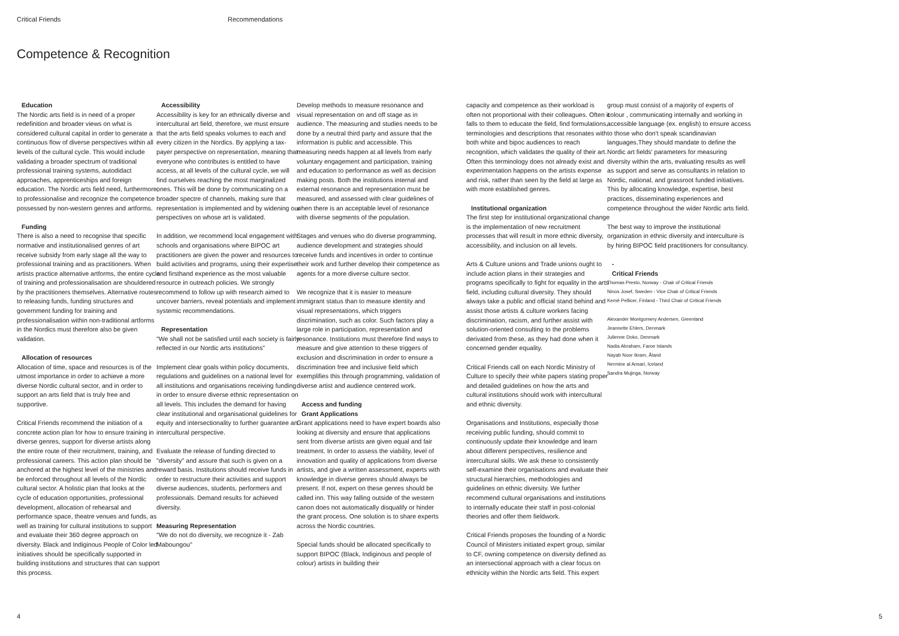Critical Friends Recommendations
Competence & Recognition
Education
The Nordic arts field is in need of a proper redefinition and broader views on what is considered cultural capital in order to generate a continuous flow of diverse perspectives within all levels of the cultural cycle. This would include validating a broader spectrum of traditional professional training systems, autodidact approaches, apprenticeships and foreign education. The Nordic arts field need, furthermore, to professionalise and recognize the competence possessed by non-western genres and artforms.
Funding
There is also a need to recognise that specific normative and institutionalised genres of art receive subsidy from early stage all the way to professional training and as practitioners. When artists practice alternative artforms, the entire cycle of training and professionalisation are shouldered by the practitioners themselves. Alternative routes to releasing funds, funding structures and government funding for training and professionalisation within non-traditional artforms in the Nordics must therefore also be given validation.
Allocation of resources
Allocation of time, space and resources is of the utmost importance in order to achieve a more diverse Nordic cultural sector, and in order to support an arts field that is truly free and supportive.
Critical Friends recommend the initiation of a concrete action plan for how to ensure training in diverse genres, support for diverse artists along the entire route of their recruitment, training, and professional careers. This action plan should be anchored at the highest level of the ministries and be enforced throughout all levels of the Nordic cultural sector. A holistic plan that looks at the cycle of education opportunities, professional development, allocation of rehearsal and performance space, theatre venues and funds, as well as training for cultural institutions to support and evaluate their 360 degree approach on diversity. Black and Indiginous People of Color led initiatives should be specifically supported in building institutions and structures that can support this process.
Accessibility
Accessibility is key for an ethnically diverse and intercultural art field, therefore, we must ensure that the arts field speaks volumes to each and every citizen in the Nordics. By applying a tax-payer perspective on representation, meaning that everyone who contributes is entitled to have access, at all levels of the cultural cycle, we will find ourselves reaching the most marginalized ones. This will be done by communicating on a broader spectre of channels, making sure that representation is implemented and by widening our perspectives on whose art is validated.
In addition, we recommend local engagement with schools and organisations where BIPOC art practitioners are given the power and resources to build activities and programs, using their expertise and firsthand experience as the most valuable resource in outreach policies. We strongly recommend to follow up with research aimed to uncover barriers, reveal potentials and implement systemic recommendations.
Representation
"We shall not be satisfied until each society is fairly reflected in our Nordic arts institutions"
Implement clear goals within policy documents, regulations and guidelines on a national level for all institutions and organisations receiving funding in order to ensure diverse ethnic representation on all levels. This includes the demand for having clear institutional and organisational guidelines for equity and intersectionality to further guarantee an intercultural perspective.
Evaluate the release of funding directed to "diversity" and assure that such is given on a reward basis. Institutions should receive funds in order to restructure their activities and support diverse audiences, students, performers and professionals. Demand results for achieved diversity.
Measuring Representation
"We do not do diversity, we recognize it - Zab Maboungou"
Develop methods to measure resonance and visual representation on and off stage as in audience. The measuring and studies needs to be done by a neutral third party and assure that the information is public and accessible. This measuring needs happen at all levels from early voluntary engagement and participation, training and education to performance as well as decision making posts. Both the institutions internal and external resonance and representation must be measured, and assessed with clear guidelines of when there is an acceptable level of resonance with diverse segments of the population.
Stages and venues who do diverse programming, audience development and strategies should receive funds and incentives in order to continue their work and further develop their competence as agents for a more diverse culture sector.
We recognize that it is easier to measure immigrant status than to measure identity and visual representations, which triggers discrimination, such as color. Such factors play a large role in participation, representation and resonance. Institutions must therefore find ways to measure and give attention to these triggers of exclusion and discrimination in order to ensure a discrimination free and inclusive field which exemplifies this through programming, validation of diverse artist and audience centered work.
Access and funding
Grant Applications
Grant applications need to have expert boards also looking at diversity and ensure that applications sent from diverse artists are given equal and fair treatment. In order to assess the viability, level of innovation and quality of applications from diverse artists, and give a written assessment, experts with knowledge in diverse genres should always be present. If not, expert on these genres should be called inn. This way falling outside of the western canon does not automatically disqualify or hinder the grant process. One solution is to share experts across the Nordic countries.
Special funds should be allocated specifically to support BIPOC (Black, Indiginous and people of colour) artists in building their
capacity and competence as their workload is often not proportional with their colleagues. Often it falls to them to educate the field, find formulations, terminologies and descriptions that resonates with both white and bipoc audiences to reach recognition, which validates the quality of their art. Often this terminology does not already exist and experimentation happens on the artists expense and risk, rather than seen by the field at large as with more established genres.
Institutional organization
The first step for institutional organizational change is the implementation of new recruitment processes that will result in more ethnic diversity, accessibility, and inclusion on all levels.
Arts & Culture unions and Trade unions ought to include action plans in their strategies and programs specifically to fight for equality in the arts field, including cultural diversity. They should always take a public and official stand behind and assist those artists & culture workers facing discrimination, racism, and further assist with solution-oriented consulting to the problems derivated from these, as they had done when it concerned gender equality.
Critical Friends call on each Nordic Ministry of Culture to specify their white papers stating proper and detailed guidelines on how the arts and cultural institutions should work with intercultural and ethnic diversity.
Organisations and Institutions, especially those receiving public funding, should commit to continuously update their knowledge and learn about different perspectives, resilience and intercultural skills. We ask these to consistently self-examine their organisations and evaluate their structural hierarchies, methodologies and guidelines on ethnic diversity. We further recommend cultural organisations and institutions to internally educate their staff in post-colonial theories and offer them fieldwork.
Critical Friends proposes the founding of a Nordic Council of Ministers initiated expert group, similar to CF, owning competence on diversity defined as an intersectional approach with a clear focus on ethnicity within the Nordic arts field. This expert
group must consist of a majority of experts of colour , communicating internally and working in accessible language (ex. english) to ensure access to those who don't speak scandinavian languages.They should mandate to define the Nordic art fields' parameters for measuring diversity within the arts, evaluating results as well as support and serve as consultants in relation to Nordic, national, and grassroot funded initiatives. This by allocating knowledge, expertise, best practices, disseminating experiences and competence throughout the wider Nordic arts field.
The best way to improve the institutional organization in ethnic diversity and interculture is by hiring BIPOC field practitioners for consultancy.
-
Critical Friends
Thomas Presto, Norway - Chair of Critical Friends
Ninos Josef, Sweden - Vice Chair of Critical Friends
Kemê Pellicer, Finland - Third Chair of Critical Friends
Alexander Montgomery Andersen, Greenland
Jeannette Ehlers, Denmark
Julienne Doko, Denmark
Nadia Abraham, Faroe Islands
Nayab Noor Ikram, Åland
Nermine al Ansari, Iceland
Sandra Mujinga, Norway
4 5